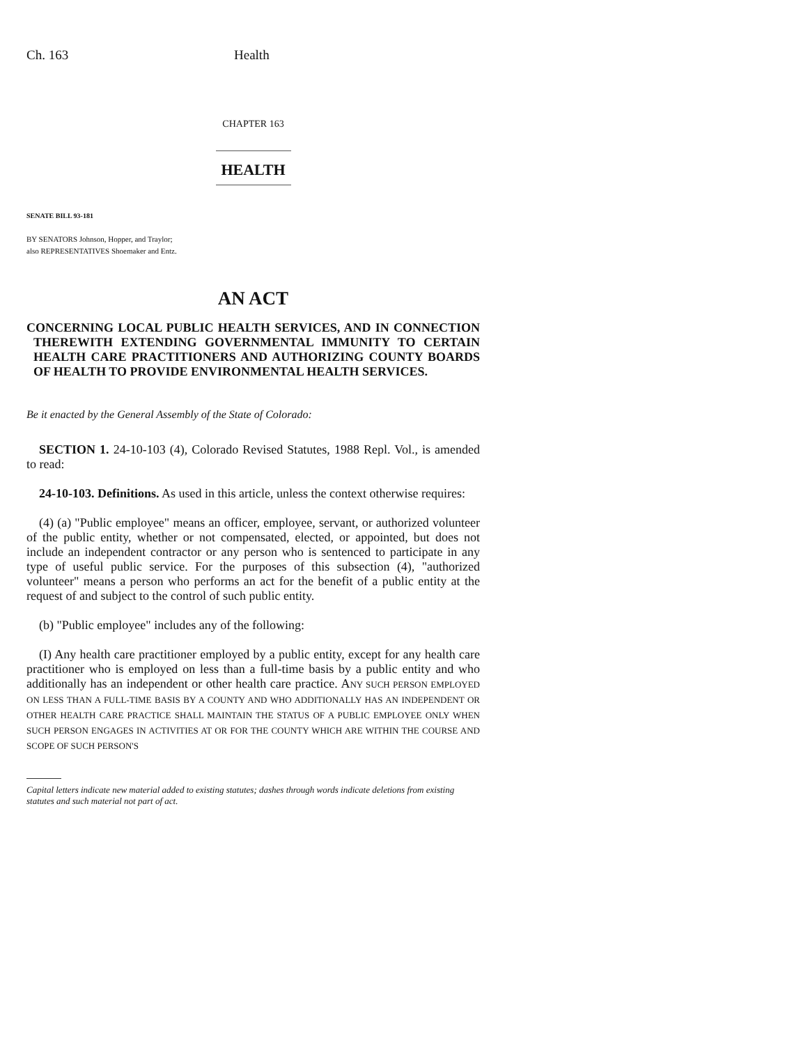Ch. 163 Health
CHAPTER 163
HEALTH
SENATE BILL 93-181
BY SENATORS Johnson, Hopper, and Traylor;
also REPRESENTATIVES Shoemaker and Entz.
AN ACT
CONCERNING LOCAL PUBLIC HEALTH SERVICES, AND IN CONNECTION THEREWITH EXTENDING GOVERNMENTAL IMMUNITY TO CERTAIN HEALTH CARE PRACTITIONERS AND AUTHORIZING COUNTY BOARDS OF HEALTH TO PROVIDE ENVIRONMENTAL HEALTH SERVICES.
Be it enacted by the General Assembly of the State of Colorado:
SECTION 1. 24-10-103 (4), Colorado Revised Statutes, 1988 Repl. Vol., is amended to read:
24-10-103. Definitions. As used in this article, unless the context otherwise requires:
(4) (a) "Public employee" means an officer, employee, servant, or authorized volunteer of the public entity, whether or not compensated, elected, or appointed, but does not include an independent contractor or any person who is sentenced to participate in any type of useful public service. For the purposes of this subsection (4), "authorized volunteer" means a person who performs an act for the benefit of a public entity at the request of and subject to the control of such public entity.
(b) "Public employee" includes any of the following:
(I) Any health care practitioner employed by a public entity, except for any health care practitioner who is employed on less than a full-time basis by a public entity and who additionally has an independent or other health care practice. ANY SUCH PERSON EMPLOYED ON LESS THAN A FULL-TIME BASIS BY A COUNTY AND WHO ADDITIONALLY HAS AN INDEPENDENT OR OTHER HEALTH CARE PRACTICE SHALL MAINTAIN THE STATUS OF A PUBLIC EMPLOYEE ONLY WHEN SUCH PERSON ENGAGES IN ACTIVITIES AT OR FOR THE COUNTY WHICH ARE WITHIN THE COURSE AND SCOPE OF SUCH PERSON'S
Capital letters indicate new material added to existing statutes; dashes through words indicate deletions from existing statutes and such material not part of act.